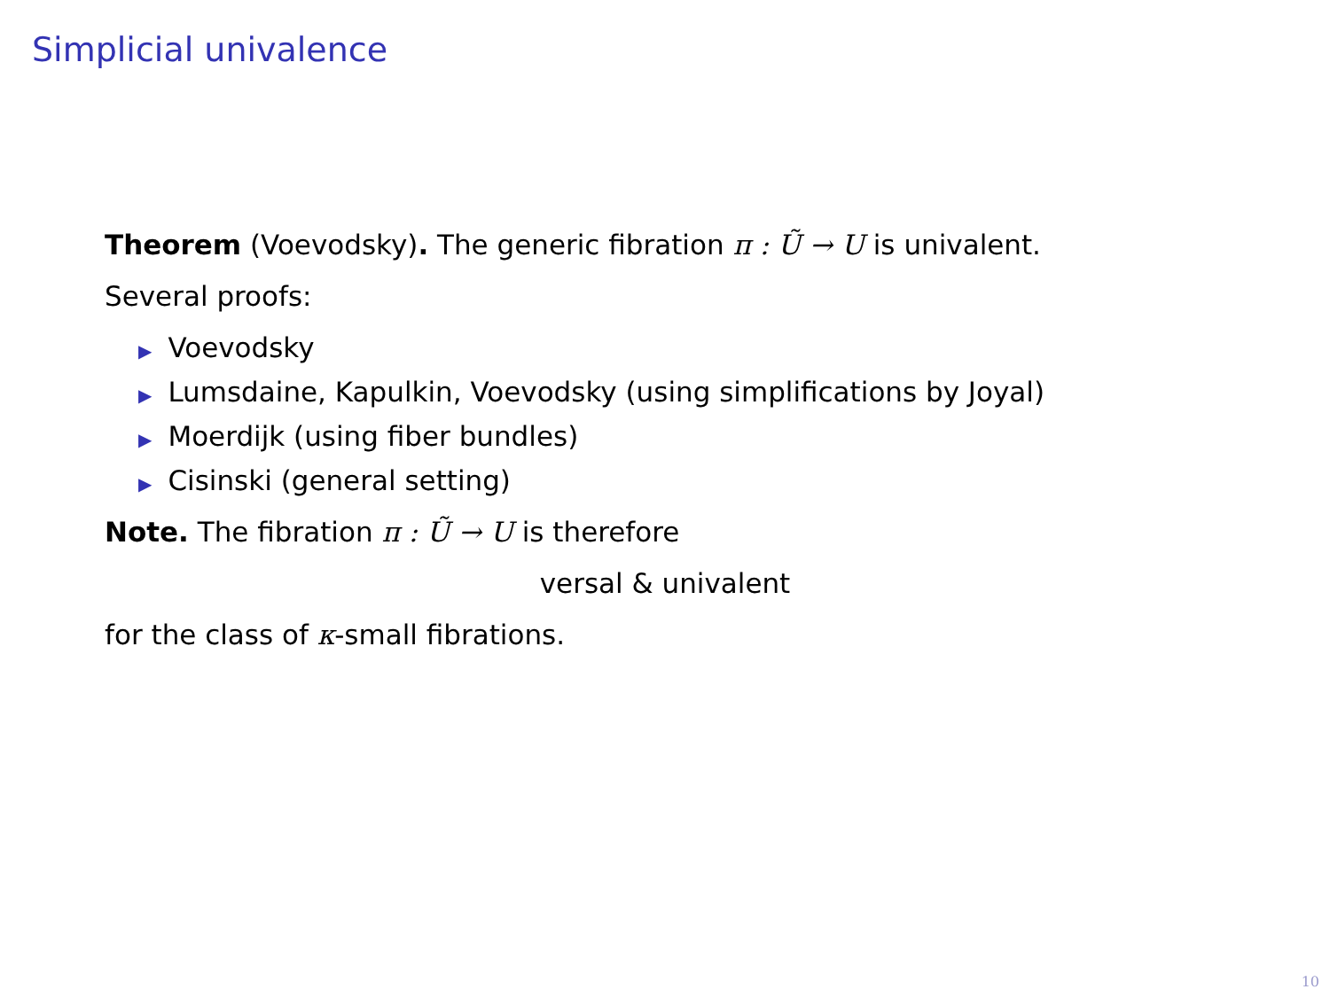Simplicial univalence
Theorem (Voevodsky). The generic fibration π : Ũ → U is univalent.
Several proofs:
▶ Voevodsky
▶ Lumsdaine, Kapulkin, Voevodsky (using simplifications by Joyal)
▶ Moerdijk (using fiber bundles)
▶ Cisinski (general setting)
Note. The fibration π : Ũ → U is therefore
versal & univalent
for the class of κ-small fibrations.
10